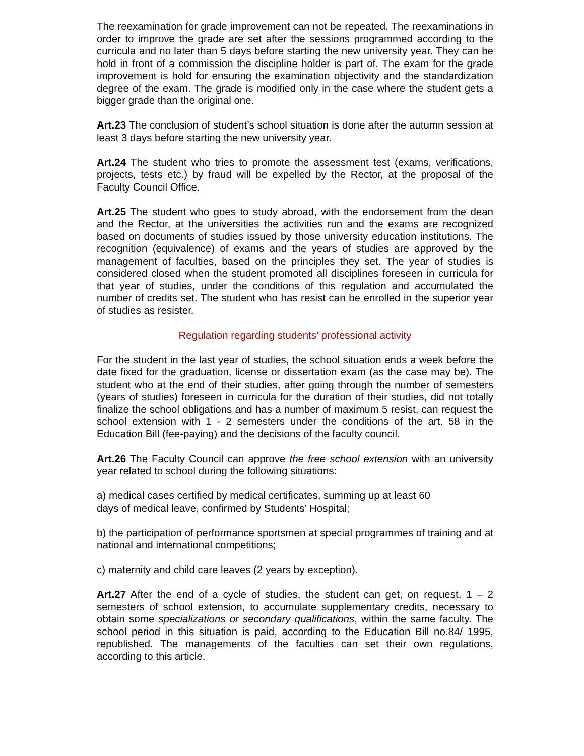The reexamination for grade improvement can not be repeated. The reexaminations in order to improve the grade are set after the sessions programmed according to the curricula and no later than 5 days before starting the new university year. They can be hold in front of a commission the discipline holder is part of. The exam for the grade improvement is hold for ensuring the examination objectivity and the standardization degree of the exam. The grade is modified only in the case where the student gets a bigger grade than the original one.
Art.23 The conclusion of student’s school situation is done after the autumn session at least 3 days before starting the new university year.
Art.24 The student who tries to promote the assessment test (exams, verifications, projects, tests etc.) by fraud will be expelled by the Rector, at the proposal of the Faculty Council Office.
Art.25 The student who goes to study abroad, with the endorsement from the dean and the Rector, at the universities the activities run and the exams are recognized based on documents of studies issued by those university education institutions. The recognition (equivalence) of exams and the years of studies are approved by the management of faculties, based on the principles they set. The year of studies is considered closed when the student promoted all disciplines foreseen in curricula for that year of studies, under the conditions of this regulation and accumulated the number of credits set. The student who has resist can be enrolled in the superior year of studies as resister.
Regulation regarding students’ professional activity
For the student in the last year of studies, the school situation ends a week before the date fixed for the graduation, license or dissertation exam (as the case may be). The student who at the end of their studies, after going through the number of semesters (years of studies) foreseen in curricula for the duration of their studies, did not totally finalize the school obligations and has a number of maximum 5 resist, can request the school extension with 1 - 2 semesters under the conditions of the art. 58 in the Education Bill (fee-paying) and the decisions of the faculty council.
Art.26 The Faculty Council can approve the free school extension with an university year related to school during the following situations:
a) medical cases certified by medical certificates, summing up at least 60
days of medical leave, confirmed by Students’ Hospital;
b) the participation of performance sportsmen at special programmes of training and at national and international competitions;
c) maternity and child care leaves (2 years by exception).
Art.27 After the end of a cycle of studies, the student can get, on request, 1 – 2 semesters of school extension, to accumulate supplementary credits, necessary to obtain some specializations or secondary qualifications, within the same faculty. The school period in this situation is paid, according to the Education Bill no.84/ 1995, republished. The managements of the faculties can set their own regulations, according to this article.